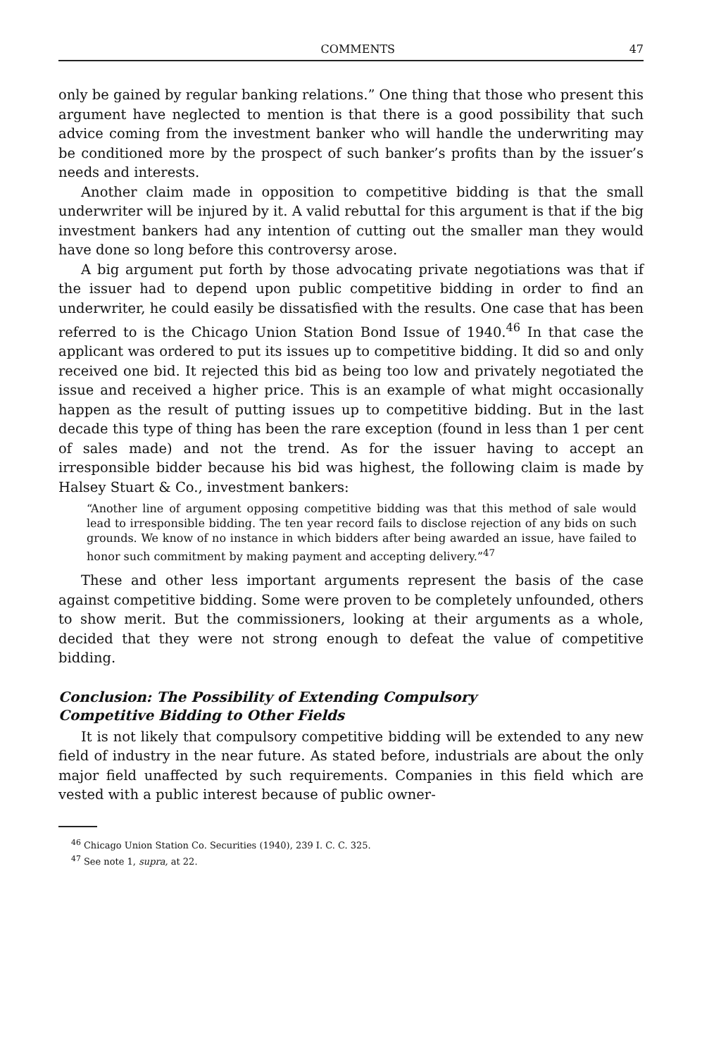COMMENTS 47
only be gained by regular banking relations.” One thing that those who present this argument have neglected to mention is that there is a good possibility that such advice coming from the investment banker who will handle the underwriting may be conditioned more by the prospect of such banker’s profits than by the issuer’s needs and interests.
Another claim made in opposition to competitive bidding is that the small underwriter will be injured by it. A valid rebuttal for this argument is that if the big investment bankers had any intention of cutting out the smaller man they would have done so long before this controversy arose.
A big argument put forth by those advocating private negotiations was that if the issuer had to depend upon public competitive bidding in order to find an underwriter, he could easily be dissatisfied with the results. One case that has been referred to is the Chicago Union Station Bond Issue of 1940.<sup>46</sup> In that case the applicant was ordered to put its issues up to competitive bidding. It did so and only received one bid. It rejected this bid as being too low and privately negotiated the issue and received a higher price. This is an example of what might occasionally happen as the result of putting issues up to competitive bidding. But in the last decade this type of thing has been the rare exception (found in less than 1 per cent of sales made) and not the trend. As for the issuer having to accept an irresponsible bidder because his bid was highest, the following claim is made by Halsey Stuart & Co., investment bankers:
“Another line of argument opposing competitive bidding was that this method of sale would lead to irresponsible bidding. The ten year record fails to disclose rejection of any bids on such grounds. We know of no instance in which bidders after being awarded an issue, have failed to honor such commitment by making payment and accepting delivery.”<sup>47</sup>
These and other less important arguments represent the basis of the case against competitive bidding. Some were proven to be completely unfounded, others to show merit. But the commissioners, looking at their arguments as a whole, decided that they were not strong enough to defeat the value of competitive bidding.
Conclusion: The Possibility of Extending Compulsory
Competitive Bidding to Other Fields
It is not likely that compulsory competitive bidding will be extended to any new field of industry in the near future. As stated before, industrials are about the only major field unaffected by such requirements. Companies in this field which are vested with a public interest because of public owner-
<sup>46</sup> Chicago Union Station Co. Securities (1940), 239 I. C. C. 325.
<sup>47</sup> See note 1, supra, at 22.